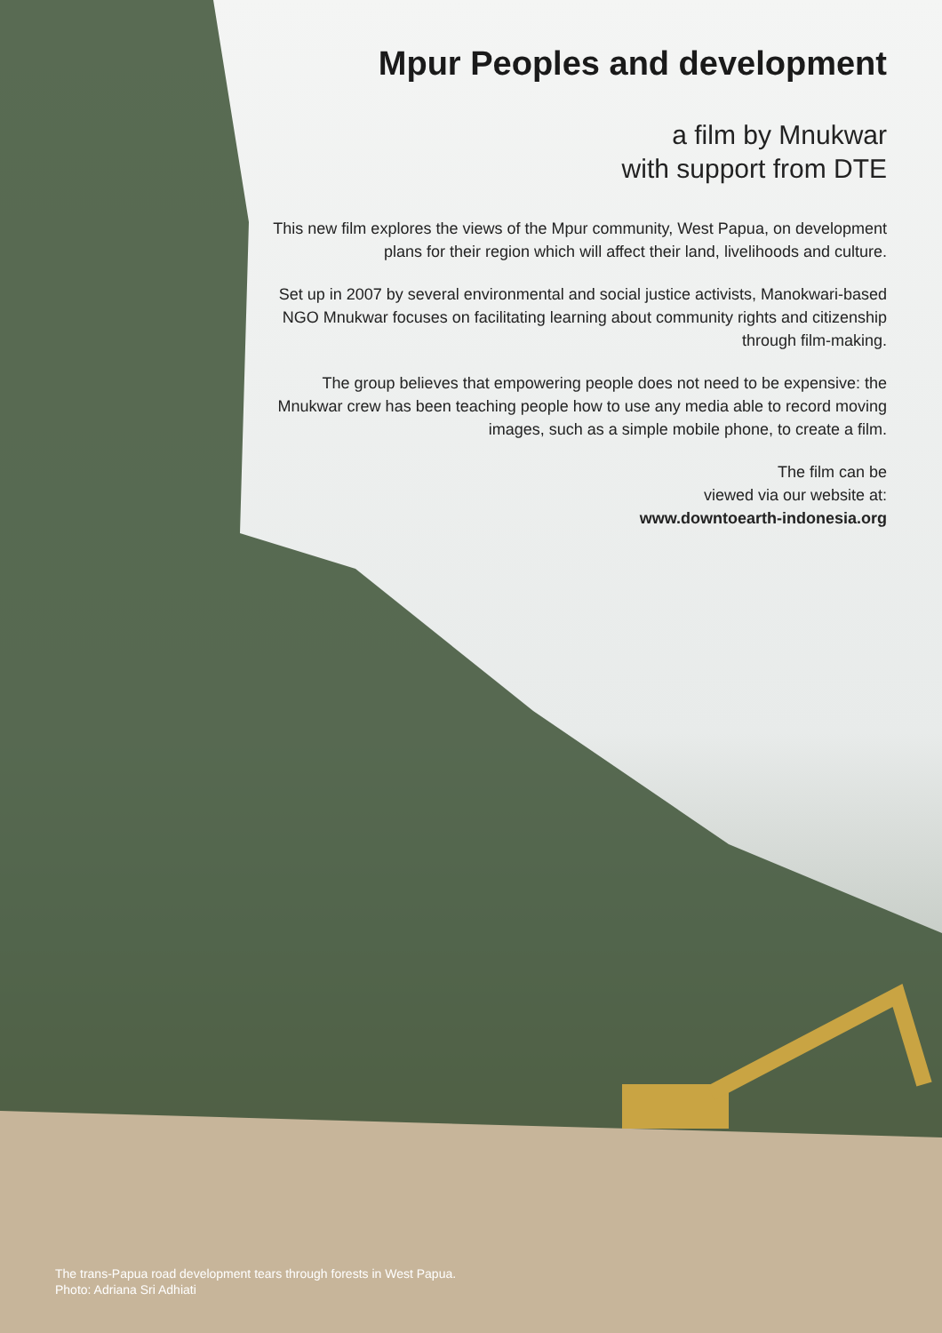Mpur Peoples and development
a film by Mnukwar
with support from DTE
This new film explores the views of the Mpur community, West Papua, on development plans for their region which will affect their land, livelihoods and culture.
Set up in 2007 by several environmental and social justice activists, Manokwari-based NGO Mnukwar focuses on facilitating learning about community rights and citizenship through film-making.
The group believes that empowering people does not need to be expensive: the Mnukwar crew has been teaching people how to use any media able to record moving images, such as a simple mobile phone, to create a film.
The film can be
viewed via our website at:
www.downtoearth-indonesia.org
The trans-Papua road development tears through forests in West Papua.
Photo: Adriana Sri Adhiati